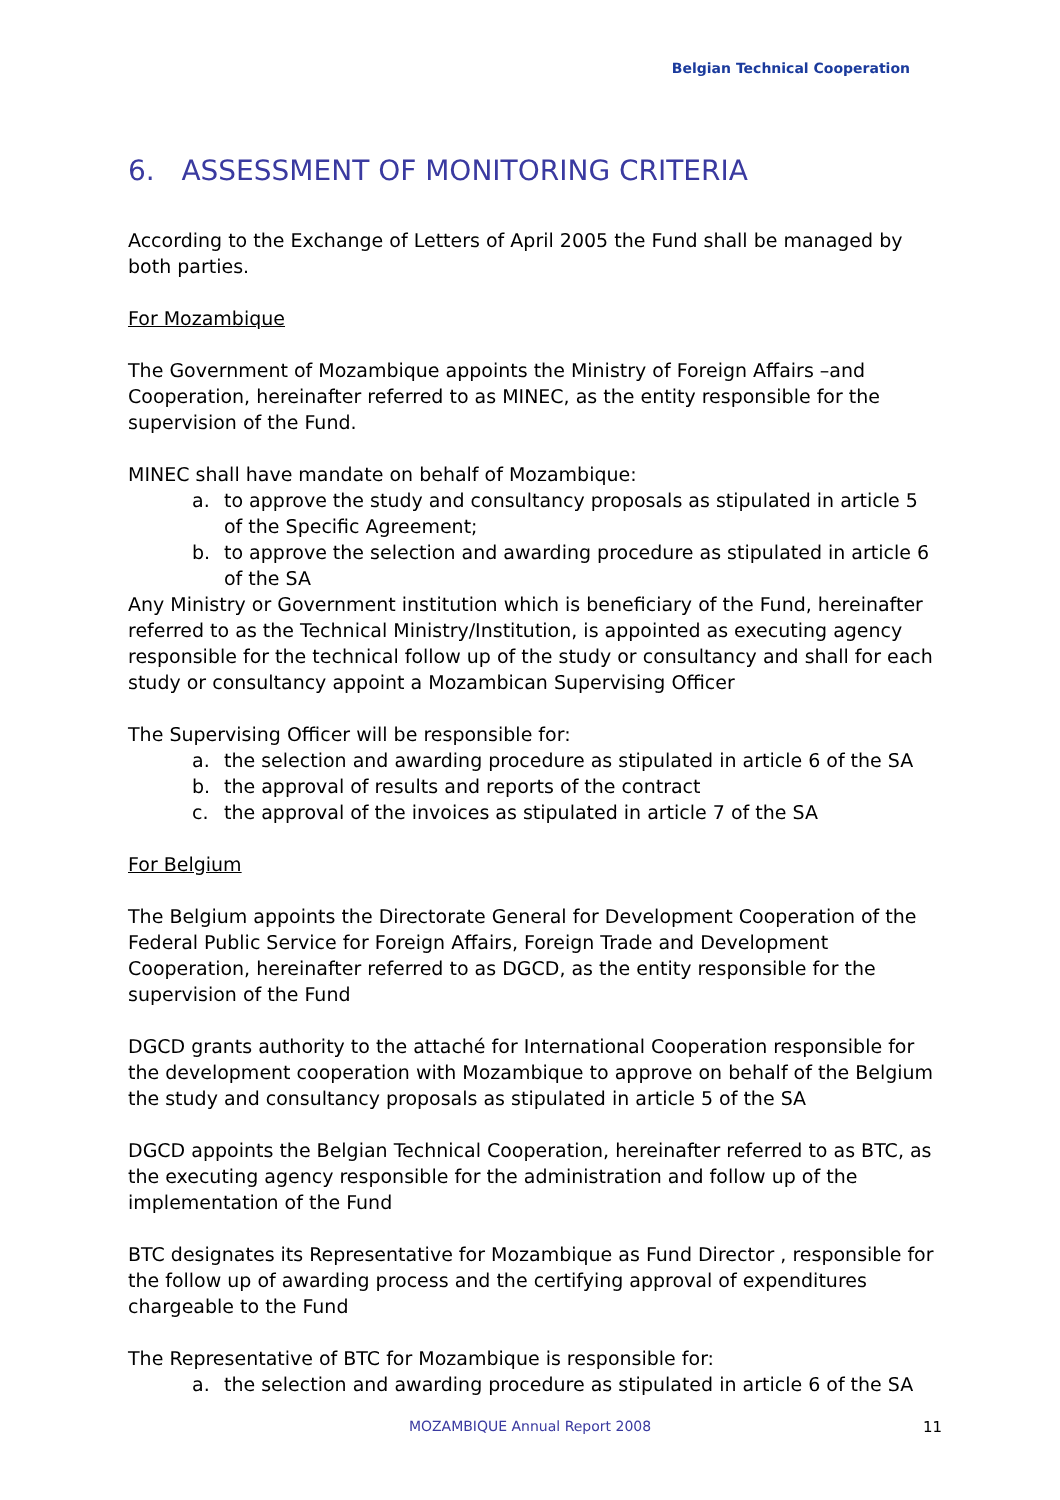Belgian Technical Cooperation
6. ASSESSMENT OF MONITORING CRITERIA
According to the Exchange of Letters of April 2005 the Fund shall be managed by both parties.
For Mozambique
The Government of Mozambique appoints the Ministry of Foreign Affairs –and Cooperation, hereinafter referred to as MINEC, as the entity responsible for the supervision of the Fund.
MINEC shall have mandate on behalf of Mozambique:
a. to approve the study and consultancy proposals as stipulated in article 5 of the Specific Agreement;
b. to approve the selection and awarding procedure as stipulated in article 6 of the SA
Any Ministry or Government institution which is beneficiary of the Fund, hereinafter referred to as the Technical Ministry/Institution, is appointed as executing agency responsible for the technical follow up of the study or consultancy and shall for each study or consultancy appoint a Mozambican Supervising Officer
The Supervising Officer will be responsible for:
a. the selection and awarding procedure as stipulated in article 6 of the SA
b. the approval of results and reports of the contract
c. the approval of the invoices as stipulated in article 7 of the SA
For Belgium
The Belgium appoints the Directorate General for Development Cooperation of the Federal Public Service for Foreign Affairs, Foreign Trade and Development Cooperation, hereinafter referred to as DGCD, as the entity responsible for the supervision of the Fund
DGCD grants authority to the attaché for International Cooperation responsible for the development cooperation with Mozambique to approve on behalf of the Belgium the study and consultancy proposals as stipulated in article 5 of the SA
DGCD appoints the Belgian Technical Cooperation, hereinafter referred to as BTC, as the executing agency responsible for the administration and follow up of the implementation of the Fund
BTC designates its Representative for Mozambique as Fund Director , responsible for the follow up of awarding process and the certifying approval of expenditures chargeable to the Fund
The Representative of BTC for Mozambique is responsible for:
a. the selection and awarding procedure as stipulated in article 6 of the SA
MOZAMBIQUE Annual Report 2008 11